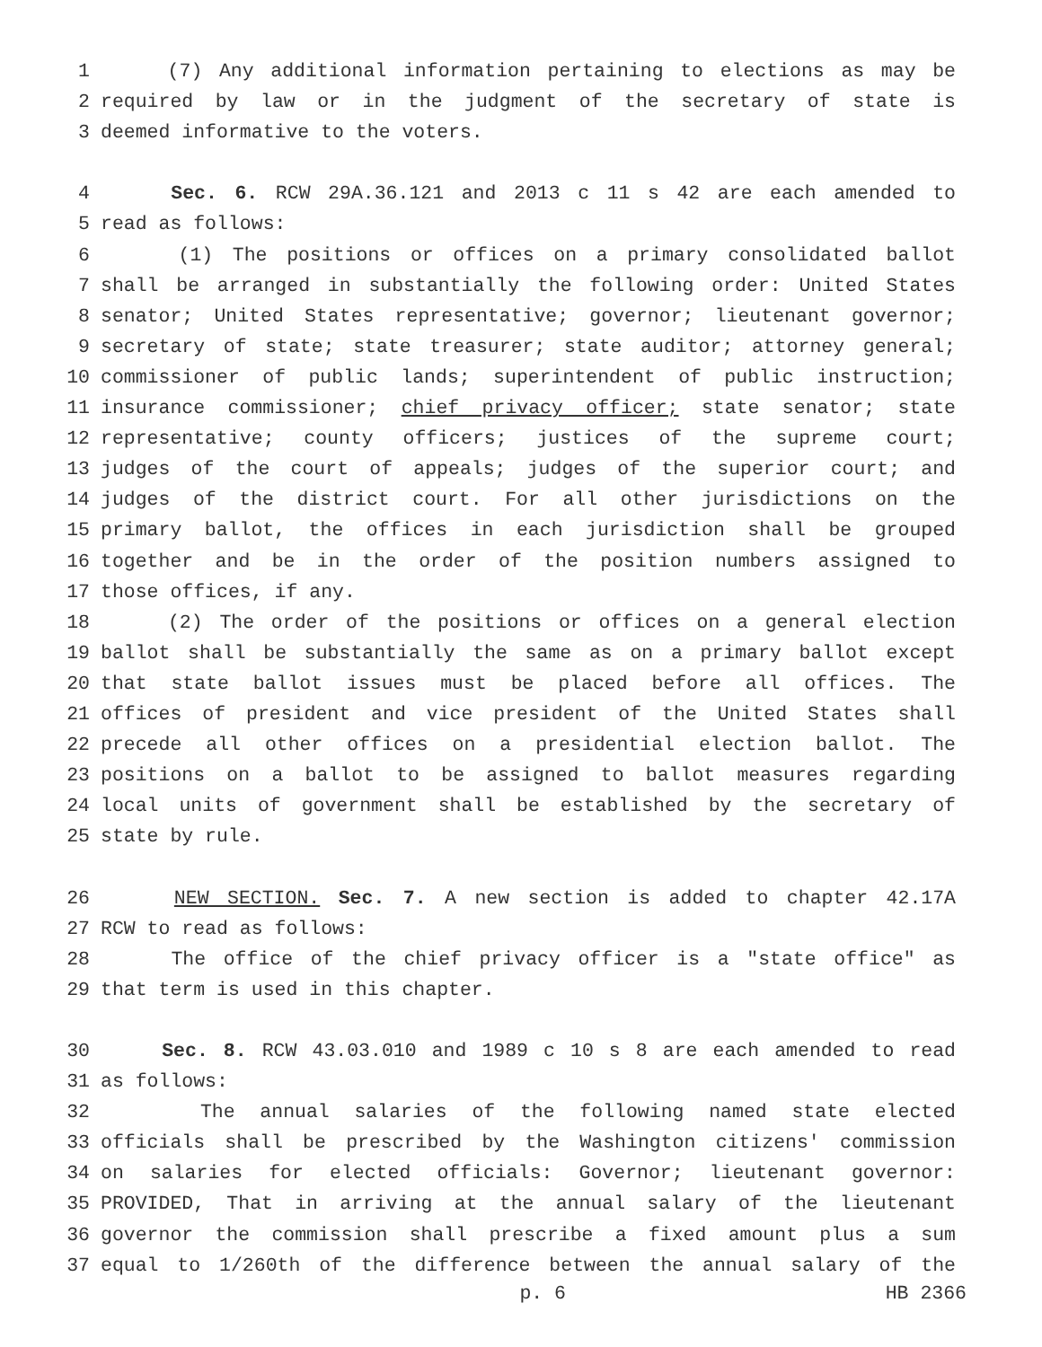1 (7) Any additional information pertaining to elections as may be
2 required by law or in the judgment of the secretary of state is
3 deemed informative to the voters.
4 Sec. 6. RCW 29A.36.121 and 2013 c 11 s 42 are each amended to
5 read as follows:
6 (1) The positions or offices on a primary consolidated ballot
7 shall be arranged in substantially the following order: United States
8 senator; United States representative; governor; lieutenant governor;
9 secretary of state; state treasurer; state auditor; attorney general;
10 commissioner of public lands; superintendent of public instruction;
11 insurance commissioner; chief privacy officer; state senator; state
12 representative; county officers; justices of the supreme court;
13 judges of the court of appeals; judges of the superior court; and
14 judges of the district court. For all other jurisdictions on the
15 primary ballot, the offices in each jurisdiction shall be grouped
16 together and be in the order of the position numbers assigned to
17 those offices, if any.
18 (2) The order of the positions or offices on a general election
19 ballot shall be substantially the same as on a primary ballot except
20 that state ballot issues must be placed before all offices. The
21 offices of president and vice president of the United States shall
22 precede all other offices on a presidential election ballot. The
23 positions on a ballot to be assigned to ballot measures regarding
24 local units of government shall be established by the secretary of
25 state by rule.
26 NEW SECTION. Sec. 7. A new section is added to chapter 42.17A
27 RCW to read as follows:
28 The office of the chief privacy officer is a "state office" as
29 that term is used in this chapter.
30 Sec. 8. RCW 43.03.010 and 1989 c 10 s 8 are each amended to read
31 as follows:
32 The annual salaries of the following named state elected
33 officials shall be prescribed by the Washington citizens' commission
34 on salaries for elected officials: Governor; lieutenant governor:
35 PROVIDED, That in arriving at the annual salary of the lieutenant
36 governor the commission shall prescribe a fixed amount plus a sum
37 equal to 1/260th of the difference between the annual salary of the
p. 6 HB 2366